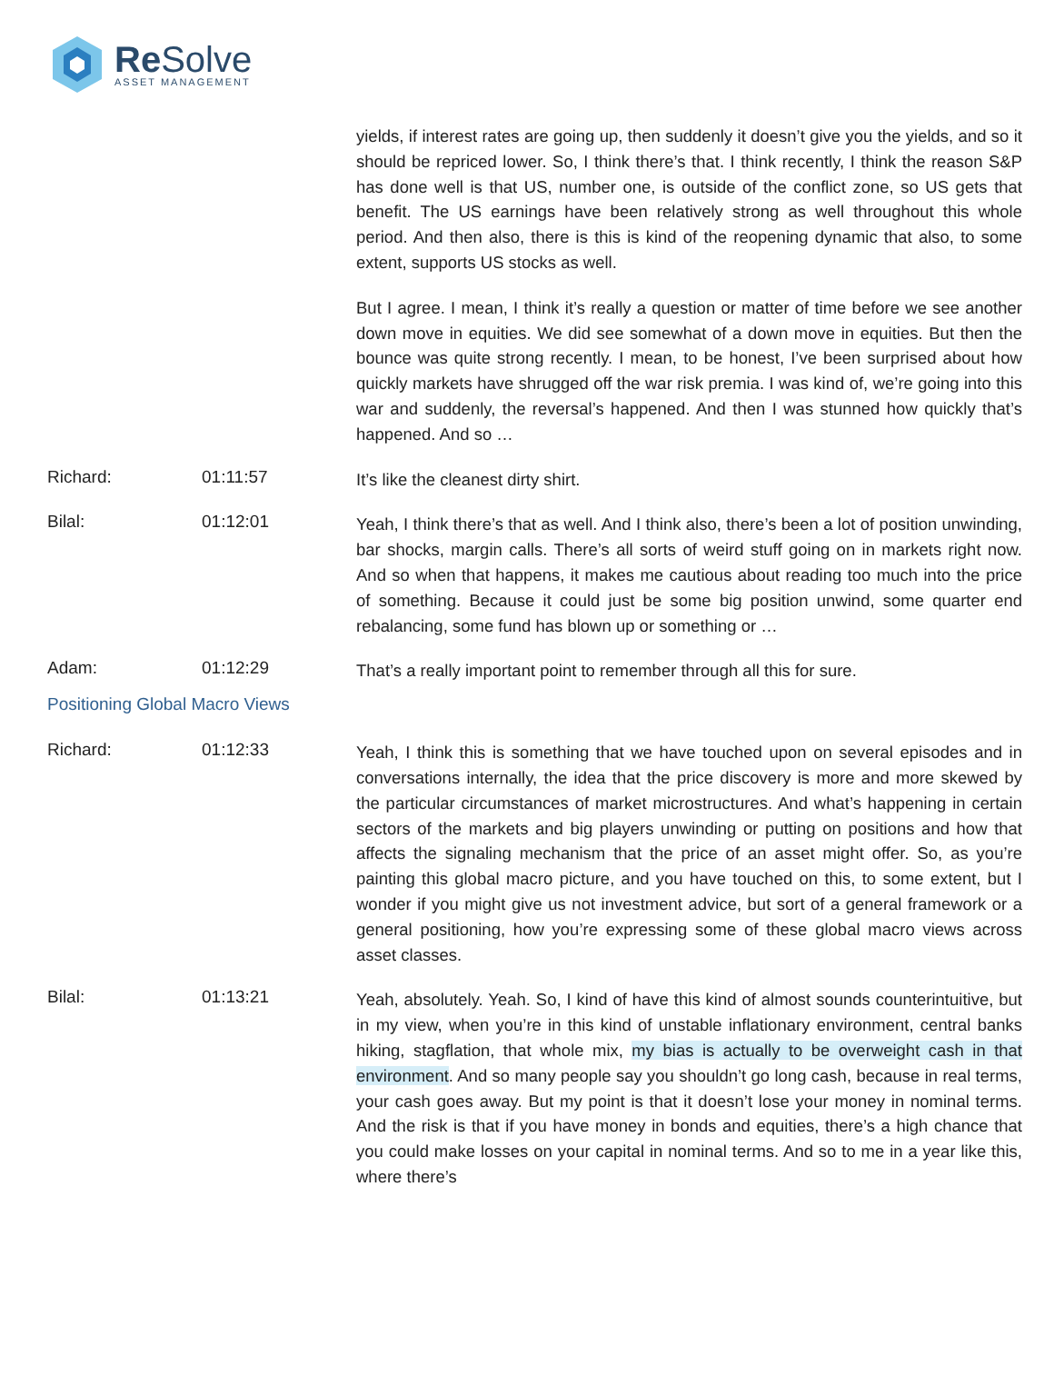Re Solve
ASSET MANAGEMENT
yields, if interest rates are going up, then suddenly it doesn’t give you the yields, and so it should be repriced lower. So, I think there’s that. I think recently, I think the reason S&P has done well is that US, number one, is outside of the conflict zone, so US gets that benefit. The US earnings have been relatively strong as well throughout this whole period. And then also, there is this is kind of the reopening dynamic that also, to some extent, supports US stocks as well.
But I agree. I mean, I think it’s really a question or matter of time before we see another down move in equities. We did see somewhat of a down move in equities. But then the bounce was quite strong recently. I mean, to be honest, I’ve been surprised about how quickly markets have shrugged off the war risk premia. I was kind of, we’re going into this war and suddenly, the reversal’s happened. And then I was stunned how quickly that’s happened. And so …
Richard: 01:11:57
It’s like the cleanest dirty shirt.
Bilal: 01:12:01
Yeah, I think there’s that as well. And I think also, there’s been a lot of position unwinding, bar shocks, margin calls. There’s all sorts of weird stuff going on in markets right now. And so when that happens, it makes me cautious about reading too much into the price of something. Because it could just be some big position unwind, some quarter end rebalancing, some fund has blown up or something or …
Adam: 01:12:29
That’s a really important point to remember through all this for sure.
Positioning Global Macro Views
Richard: 01:12:33
Yeah, I think this is something that we have touched upon on several episodes and in conversations internally, the idea that the price discovery is more and more skewed by the particular circumstances of market microstructures. And what’s happening in certain sectors of the markets and big players unwinding or putting on positions and how that affects the signaling mechanism that the price of an asset might offer. So, as you’re painting this global macro picture, and you have touched on this, to some extent, but I wonder if you might give us not investment advice, but sort of a general framework or a general positioning, how you’re expressing some of these global macro views across asset classes.
Bilal: 01:13:21
Yeah, absolutely. Yeah. So, I kind of have this kind of almost sounds counterintuitive, but in my view, when you’re in this kind of unstable inflationary environment, central banks hiking, stagflation, that whole mix, my bias is actually to be overweight cash in that environment. And so many people say you shouldn’t go long cash, because in real terms, your cash goes away. But my point is that it doesn’t lose your money in nominal terms. And the risk is that if you have money in bonds and equities, there’s a high chance that you could make losses on your capital in nominal terms. And so to me in a year like this, where there’s